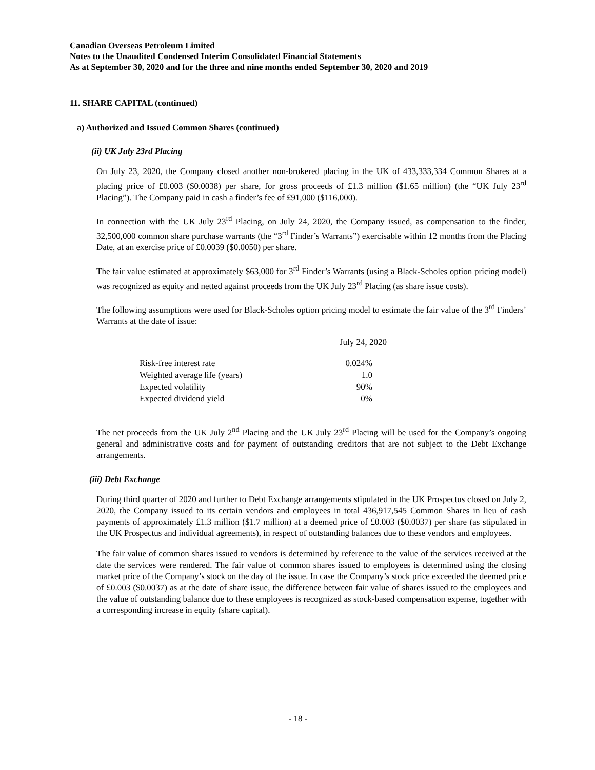Canadian Overseas Petroleum Limited
Notes to the Unaudited Condensed Interim Consolidated Financial Statements
As at September 30, 2020 and for the three and nine months ended September 30, 2020 and 2019
11. SHARE CAPITAL (continued)
a) Authorized and Issued Common Shares (continued)
(ii) UK July 23rd Placing
On July 23, 2020, the Company closed another non-brokered placing in the UK of 433,333,334 Common Shares at a placing price of £0.003 ($0.0038) per share, for gross proceeds of £1.3 million ($1.65 million) (the “UK July 23<sup>rd</sup> Placing”). The Company paid in cash a finder’s fee of £91,000 ($116,000).
In connection with the UK July 23<sup>rd</sup> Placing, on July 24, 2020, the Company issued, as compensation to the finder, 32,500,000 common share purchase warrants (the “3<sup>rd</sup> Finder’s Warrants”) exercisable within 12 months from the Placing Date, at an exercise price of £0.0039 ($0.0050) per share.
The fair value estimated at approximately $63,000 for 3<sup>rd</sup> Finder’s Warrants (using a Black-Scholes option pricing model) was recognized as equity and netted against proceeds from the UK July 23<sup>rd</sup> Placing (as share issue costs).
The following assumptions were used for Black-Scholes option pricing model to estimate the fair value of the 3<sup>rd</sup> Finders’ Warrants at the date of issue:
| | July 24, 2020 |
| --- | --- |
| Risk-free interest rate | 0.024% |
| Weighted average life (years) | 1.0 |
| Expected volatility | 90% |
| Expected dividend yield | 0% |
The net proceeds from the UK July 2<sup>nd</sup> Placing and the UK July 23<sup>rd</sup> Placing will be used for the Company’s ongoing general and administrative costs and for payment of outstanding creditors that are not subject to the Debt Exchange arrangements.
(iii) Debt Exchange
During third quarter of 2020 and further to Debt Exchange arrangements stipulated in the UK Prospectus closed on July 2, 2020, the Company issued to its certain vendors and employees in total 436,917,545 Common Shares in lieu of cash payments of approximately £1.3 million ($1.7 million) at a deemed price of £0.003 ($0.0037) per share (as stipulated in the UK Prospectus and individual agreements), in respect of outstanding balances due to these vendors and employees.
The fair value of common shares issued to vendors is determined by reference to the value of the services received at the date the services were rendered. The fair value of common shares issued to employees is determined using the closing market price of the Company’s stock on the day of the issue. In case the Company’s stock price exceeded the deemed price of £0.003 ($0.0037) as at the date of share issue, the difference between fair value of shares issued to the employees and the value of outstanding balance due to these employees is recognized as stock-based compensation expense, together with a corresponding increase in equity (share capital).
- 18 -